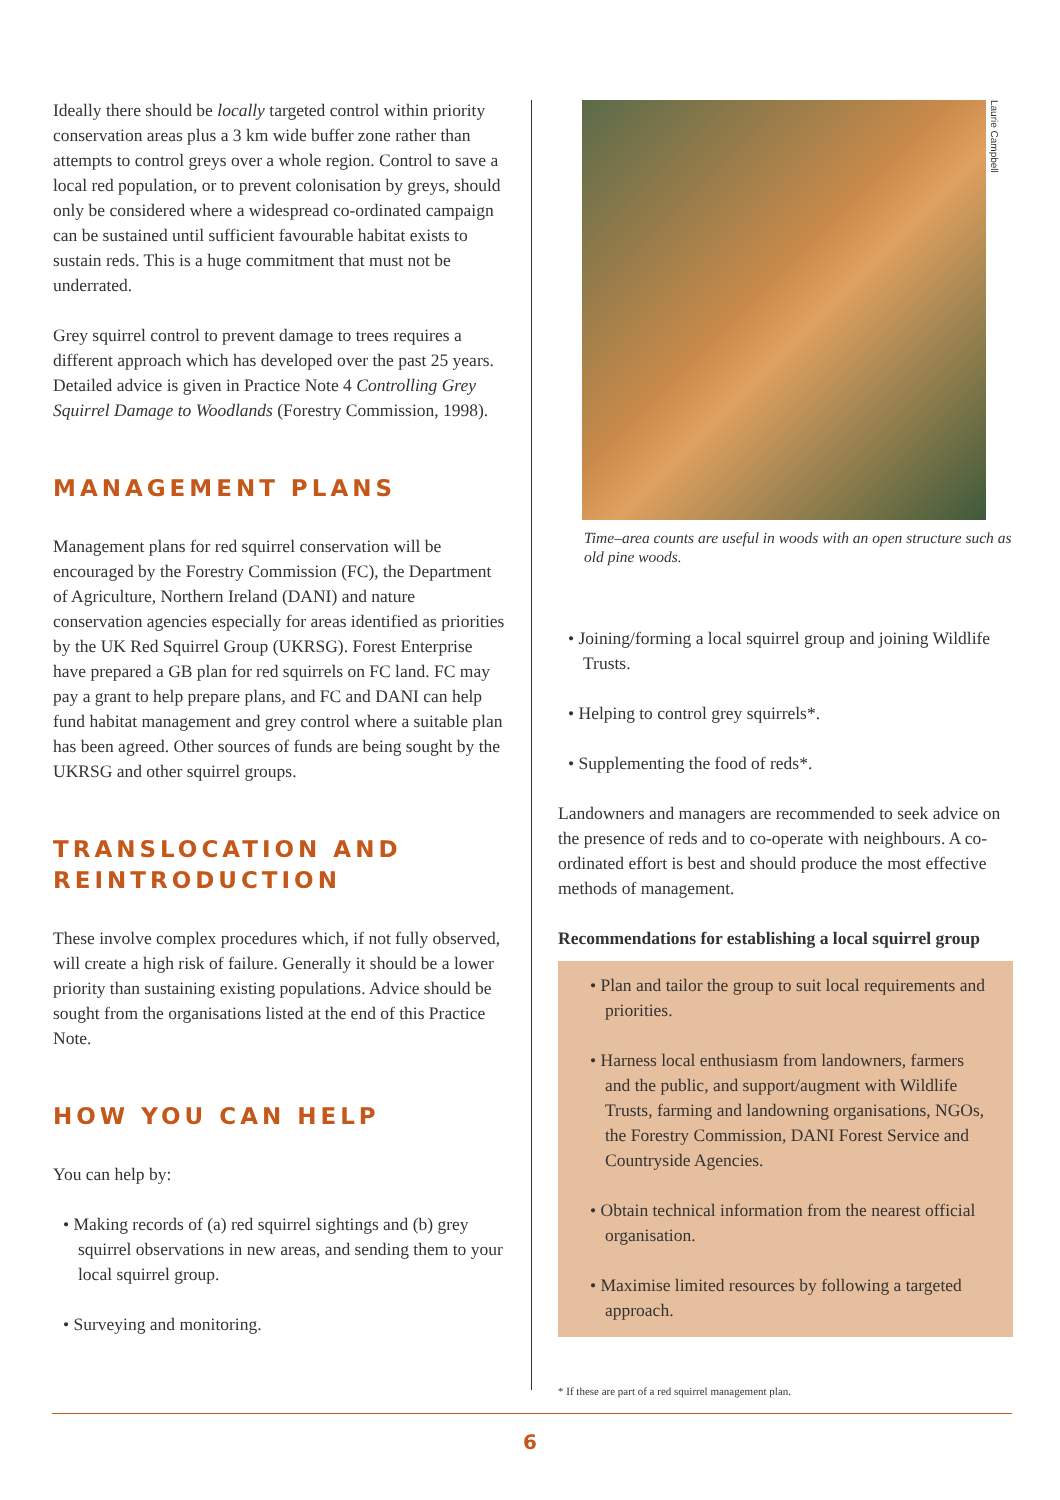Ideally there should be locally targeted control within priority conservation areas plus a 3 km wide buffer zone rather than attempts to control greys over a whole region. Control to save a local red population, or to prevent colonisation by greys, should only be considered where a widespread co-ordinated campaign can be sustained until sufficient favourable habitat exists to sustain reds. This is a huge commitment that must not be underrated.
Grey squirrel control to prevent damage to trees requires a different approach which has developed over the past 25 years. Detailed advice is given in Practice Note 4 Controlling Grey Squirrel Damage to Woodlands (Forestry Commission, 1998).
MANAGEMENT PLANS
Management plans for red squirrel conservation will be encouraged by the Forestry Commission (FC), the Department of Agriculture, Northern Ireland (DANI) and nature conservation agencies especially for areas identified as priorities by the UK Red Squirrel Group (UKRSG). Forest Enterprise have prepared a GB plan for red squirrels on FC land. FC may pay a grant to help prepare plans, and FC and DANI can help fund habitat management and grey control where a suitable plan has been agreed. Other sources of funds are being sought by the UKRSG and other squirrel groups.
TRANSLOCATION AND REINTRODUCTION
These involve complex procedures which, if not fully observed, will create a high risk of failure. Generally it should be a lower priority than sustaining existing populations. Advice should be sought from the organisations listed at the end of this Practice Note.
HOW YOU CAN HELP
You can help by:
• Making records of (a) red squirrel sightings and (b) grey squirrel observations in new areas, and sending them to your local squirrel group.
• Surveying and monitoring.
Laurie Campbell
Time–area counts are useful in woods with an open structure such as old pine woods.
• Joining/forming a local squirrel group and joining Wildlife Trusts.
• Helping to control grey squirrels*.
• Supplementing the food of reds*.
Landowners and managers are recommended to seek advice on the presence of reds and to co-operate with neighbours. A co-ordinated effort is best and should produce the most effective methods of management.
Recommendations for establishing a local squirrel group
• Plan and tailor the group to suit local requirements and priorities.
• Harness local enthusiasm from landowners, farmers and the public, and support/augment with Wildlife Trusts, farming and landowning organisations, NGOs, the Forestry Commission, DANI Forest Service and Countryside Agencies.
• Obtain technical information from the nearest official organisation.
• Maximise limited resources by following a targeted approach.
* If these are part of a red squirrel management plan.
6